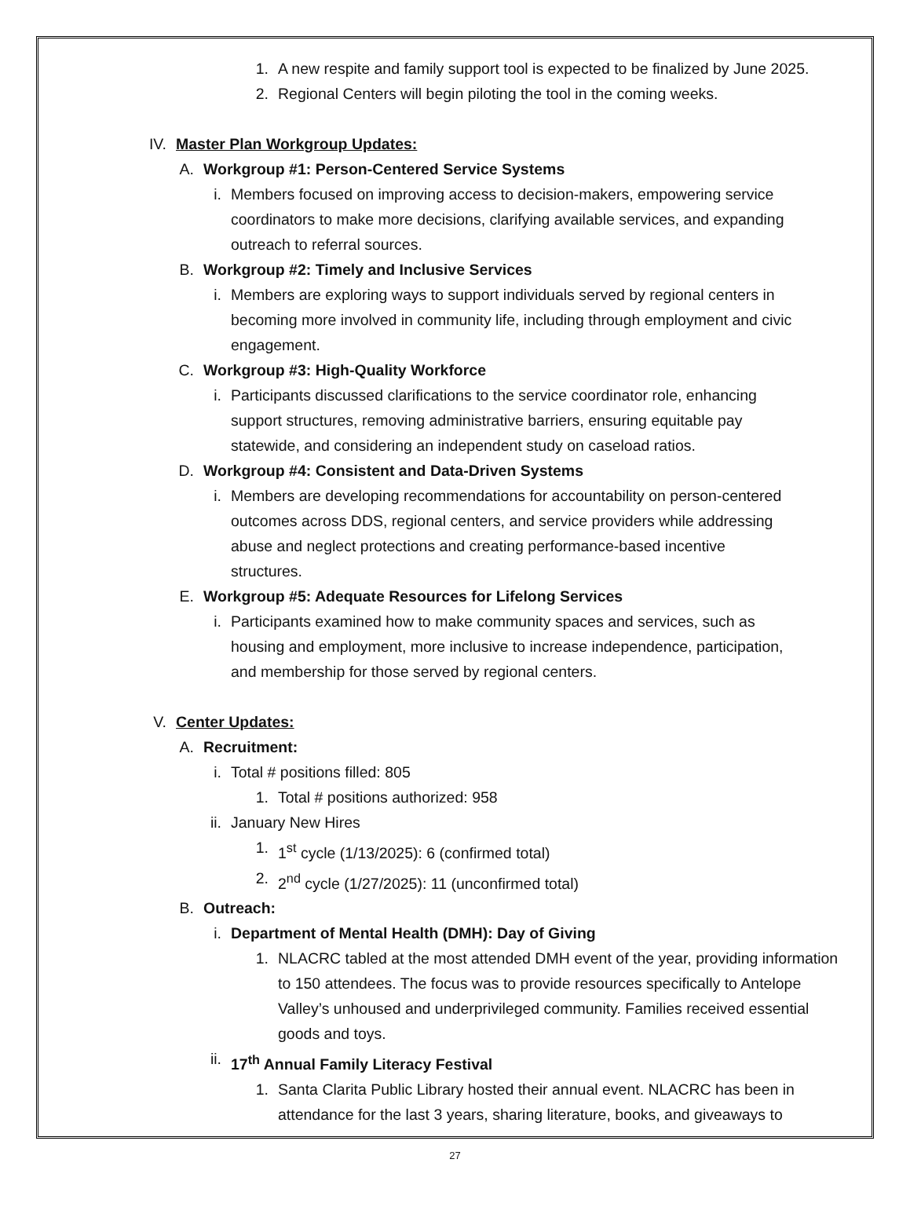1. A new respite and family support tool is expected to be finalized by June 2025.
2. Regional Centers will begin piloting the tool in the coming weeks.
IV. Master Plan Workgroup Updates:
A. Workgroup #1: Person-Centered Service Systems
i. Members focused on improving access to decision-makers, empowering service coordinators to make more decisions, clarifying available services, and expanding outreach to referral sources.
B. Workgroup #2: Timely and Inclusive Services
i. Members are exploring ways to support individuals served by regional centers in becoming more involved in community life, including through employment and civic engagement.
C. Workgroup #3: High-Quality Workforce
i. Participants discussed clarifications to the service coordinator role, enhancing support structures, removing administrative barriers, ensuring equitable pay statewide, and considering an independent study on caseload ratios.
D. Workgroup #4: Consistent and Data-Driven Systems
i. Members are developing recommendations for accountability on person-centered outcomes across DDS, regional centers, and service providers while addressing abuse and neglect protections and creating performance-based incentive structures.
E. Workgroup #5: Adequate Resources for Lifelong Services
i. Participants examined how to make community spaces and services, such as housing and employment, more inclusive to increase independence, participation, and membership for those served by regional centers.
V. Center Updates:
A. Recruitment:
i. Total # positions filled: 805
1. Total # positions authorized: 958
ii. January New Hires
1. 1<sup>st</sup> cycle (1/13/2025): 6 (confirmed total)
2. 2<sup>nd</sup> cycle (1/27/2025): 11 (unconfirmed total)
B. Outreach:
i. Department of Mental Health (DMH): Day of Giving
1. NLACRC tabled at the most attended DMH event of the year, providing information to 150 attendees. The focus was to provide resources specifically to Antelope Valley’s unhoused and underprivileged community. Families received essential goods and toys.
ii. 17<sup>th</sup> Annual Family Literacy Festival
1. Santa Clarita Public Library hosted their annual event. NLACRC has been in attendance for the last 3 years, sharing literature, books, and giveaways to
27